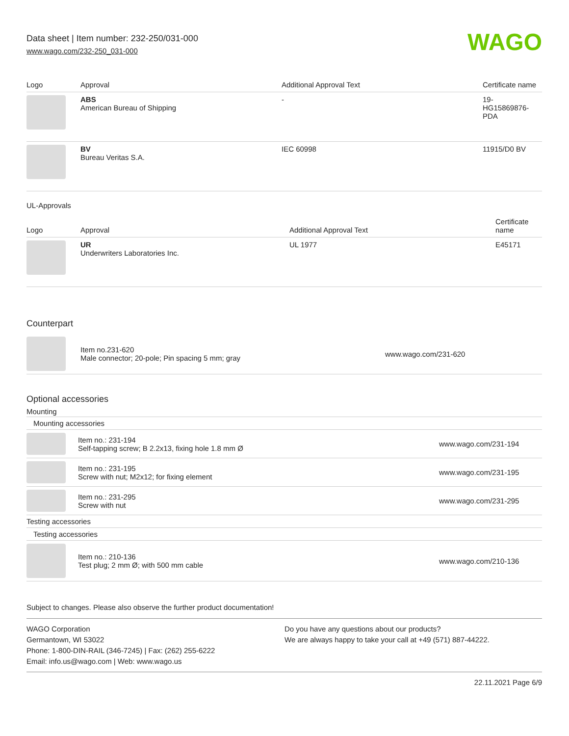Data sheet | Item number: 232-250/031-000
www.wago.com/232-250_031-000
WAGO
| Logo | Approval | Additional Approval Text | Certificate name |
| --- | --- | --- | --- |
| | ABS American Bureau of Shipping | - | 19- HG15869876- PDA |
| | BV Bureau Veritas S.A. | IEC 60998 | 11915/D0 BV |
UL-Approvals
| Logo | Approval | Additional Approval Text | Certificate name |
| --- | --- | --- | --- |
| | UR Underwriters Laboratories Inc. | UL 1977 | E45171 |
Counterpart
| | Item no.231-620 Male connector; 20-pole; Pin spacing 5 mm; gray | www.wago.com/231-620 |
Optional accessories
Mounting
Mounting accessories
| | Item no.: 231-194 Self-tapping screw; B 2.2x13, fixing hole 1.8 mm Ø | www.wago.com/231-194 |
| | Item no.: 231-195 Screw with nut; M2x12; for fixing element | www.wago.com/231-195 |
| | Item no.: 231-295 Screw with nut | www.wago.com/231-295 |
Testing accessories
Testing accessories
| | Item no.: 210-136 Test plug; 2 mm Ø; with 500 mm cable | www.wago.com/210-136 |
Subject to changes. Please also observe the further product documentation!
WAGO Corporation
Germantown, WI 53022
Phone: 1-800-DIN-RAIL (346-7245) | Fax: (262) 255-6222
Email: info.us@wago.com | Web: www.wago.us
Do you have any questions about our products?
We are always happy to take your call at +49 (571) 887-44222.
22.11.2021 Page 6/9